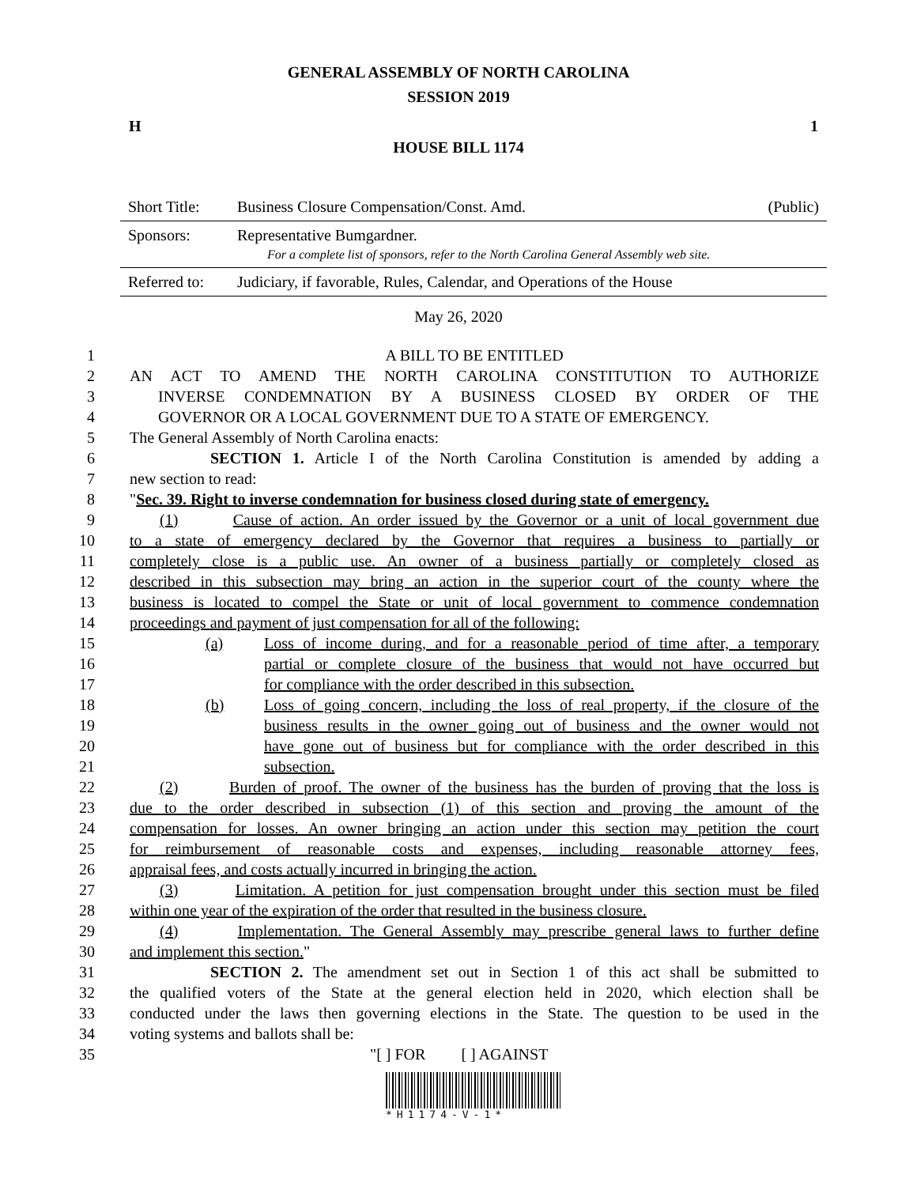GENERAL ASSEMBLY OF NORTH CAROLINA
SESSION 2019
H 1
HOUSE BILL 1174
| Short Title: | Business Closure Compensation/Const. Amd. | (Public) |
| Sponsors: | Representative Bumgardner. For a complete list of sponsors, refer to the North Carolina General Assembly web site. | |
| Referred to: | Judiciary, if favorable, Rules, Calendar, and Operations of the House | |
May 26, 2020
1 A BILL TO BE ENTITLED
2 AN ACT TO AMEND THE NORTH CAROLINA CONSTITUTION TO AUTHORIZE
3 INVERSE CONDEMNATION BY A BUSINESS CLOSED BY ORDER OF THE
4 GOVERNOR OR A LOCAL GOVERNMENT DUE TO A STATE OF EMERGENCY.
5 The General Assembly of North Carolina enacts:
6 SECTION 1. Article I of the North Carolina Constitution is amended by adding a
7 new section to read:
8 "Sec. 39. Right to inverse condemnation for business closed during state of emergency.
9 (1) Cause of action. An order issued by the Governor or a unit of local government due
10 to a state of emergency declared by the Governor that requires a business to partially or
11 completely close is a public use. An owner of a business partially or completely closed as
12 described in this subsection may bring an action in the superior court of the county where the
13 business is located to compel the State or unit of local government to commence condemnation
14 proceedings and payment of just compensation for all of the following:
15 (a) Loss of income during, and for a reasonable period of time after, a temporary
16 partial or complete closure of the business that would not have occurred but
17 for compliance with the order described in this subsection.
18 (b) Loss of going concern, including the loss of real property, if the closure of the
19 business results in the owner going out of business and the owner would not
20 have gone out of business but for compliance with the order described in this
21 subsection.
22 (2) Burden of proof. The owner of the business has the burden of proving that the loss is
23 due to the order described in subsection (1) of this section and proving the amount of the
24 compensation for losses. An owner bringing an action under this section may petition the court
25 for reimbursement of reasonable costs and expenses, including reasonable attorney fees,
26 appraisal fees, and costs actually incurred in bringing the action.
27 (3) Limitation. A petition for just compensation brought under this section must be filed
28 within one year of the expiration of the order that resulted in the business closure.
29 (4) Implementation. The General Assembly may prescribe general laws to further define
30 and implement this section."
31 SECTION 2. The amendment set out in Section 1 of this act shall be submitted to
32 the qualified voters of the State at the general election held in 2020, which election shall be
33 conducted under the laws then governing elections in the State. The question to be used in the
34 voting systems and ballots shall be:
35 "[ ] FOR [ ] AGAINST
*H1174-V-1*